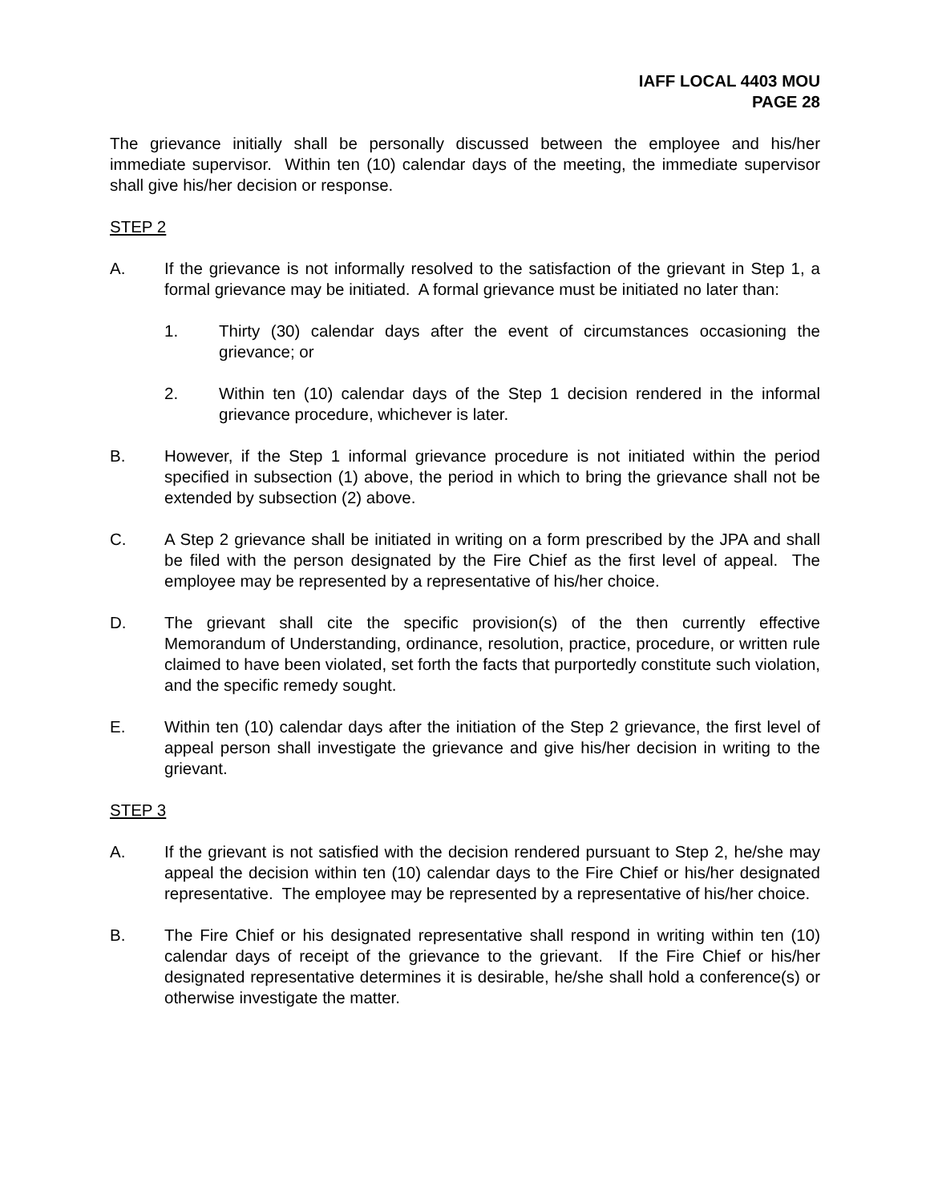IAFF LOCAL 4403 MOU
PAGE 28
The grievance initially shall be personally discussed between the employee and his/her immediate supervisor. Within ten (10) calendar days of the meeting, the immediate supervisor shall give his/her decision or response.
STEP 2
A. If the grievance is not informally resolved to the satisfaction of the grievant in Step 1, a formal grievance may be initiated. A formal grievance must be initiated no later than:
1. Thirty (30) calendar days after the event of circumstances occasioning the grievance; or
2. Within ten (10) calendar days of the Step 1 decision rendered in the informal grievance procedure, whichever is later.
B. However, if the Step 1 informal grievance procedure is not initiated within the period specified in subsection (1) above, the period in which to bring the grievance shall not be extended by subsection (2) above.
C. A Step 2 grievance shall be initiated in writing on a form prescribed by the JPA and shall be filed with the person designated by the Fire Chief as the first level of appeal. The employee may be represented by a representative of his/her choice.
D. The grievant shall cite the specific provision(s) of the then currently effective Memorandum of Understanding, ordinance, resolution, practice, procedure, or written rule claimed to have been violated, set forth the facts that purportedly constitute such violation, and the specific remedy sought.
E. Within ten (10) calendar days after the initiation of the Step 2 grievance, the first level of appeal person shall investigate the grievance and give his/her decision in writing to the grievant.
STEP 3
A. If the grievant is not satisfied with the decision rendered pursuant to Step 2, he/she may appeal the decision within ten (10) calendar days to the Fire Chief or his/her designated representative. The employee may be represented by a representative of his/her choice.
B. The Fire Chief or his designated representative shall respond in writing within ten (10) calendar days of receipt of the grievance to the grievant. If the Fire Chief or his/her designated representative determines it is desirable, he/she shall hold a conference(s) or otherwise investigate the matter.